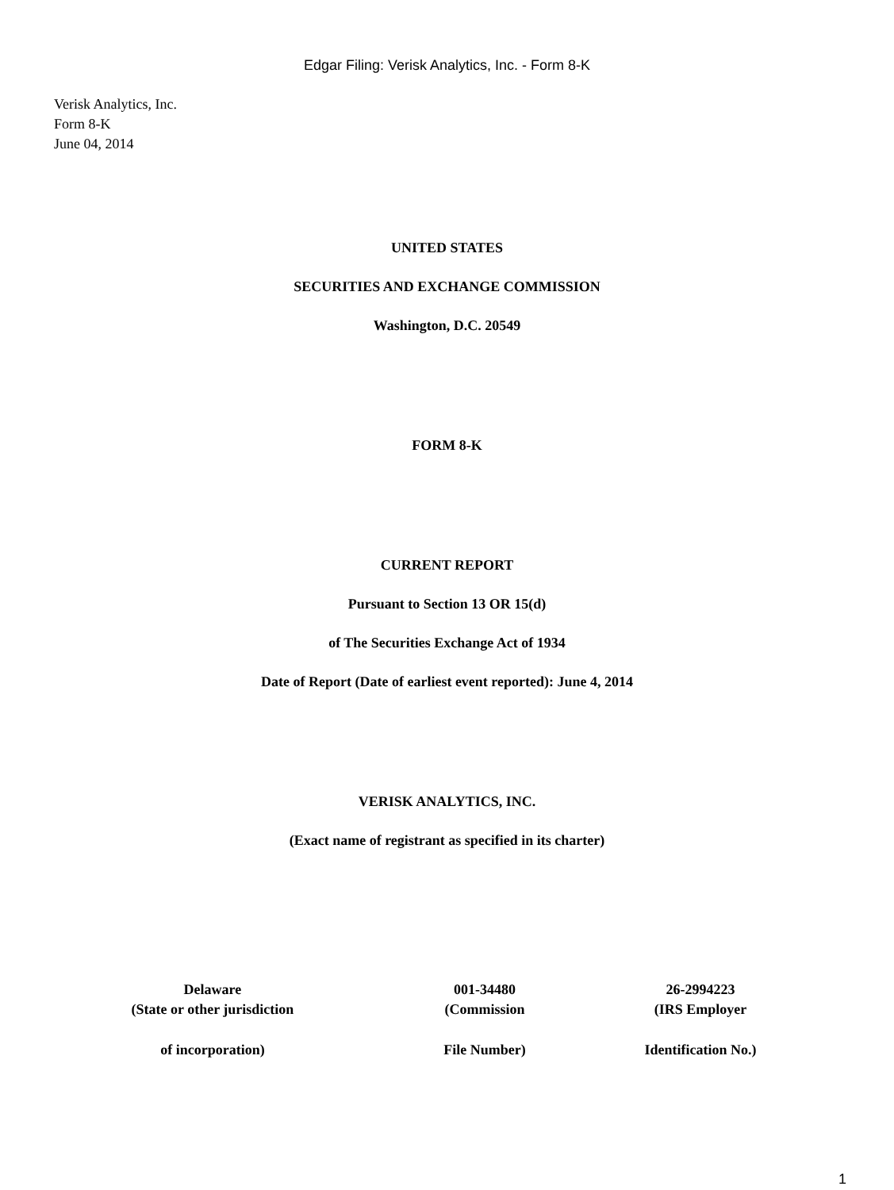Edgar Filing: Verisk Analytics, Inc. - Form 8-K
Verisk Analytics, Inc.
Form 8-K
June 04, 2014
UNITED STATES
SECURITIES AND EXCHANGE COMMISSION
Washington, D.C. 20549
FORM 8-K
CURRENT REPORT
Pursuant to Section 13 OR 15(d)
of The Securities Exchange Act of 1934
Date of Report (Date of earliest event reported): June 4, 2014
VERISK ANALYTICS, INC.
(Exact name of registrant as specified in its charter)
| Delaware | 001-34480 | 26-2994223 |
| (State or other jurisdiction | (Commission | (IRS Employer |
| of incorporation) | File Number) | Identification No.) |
1